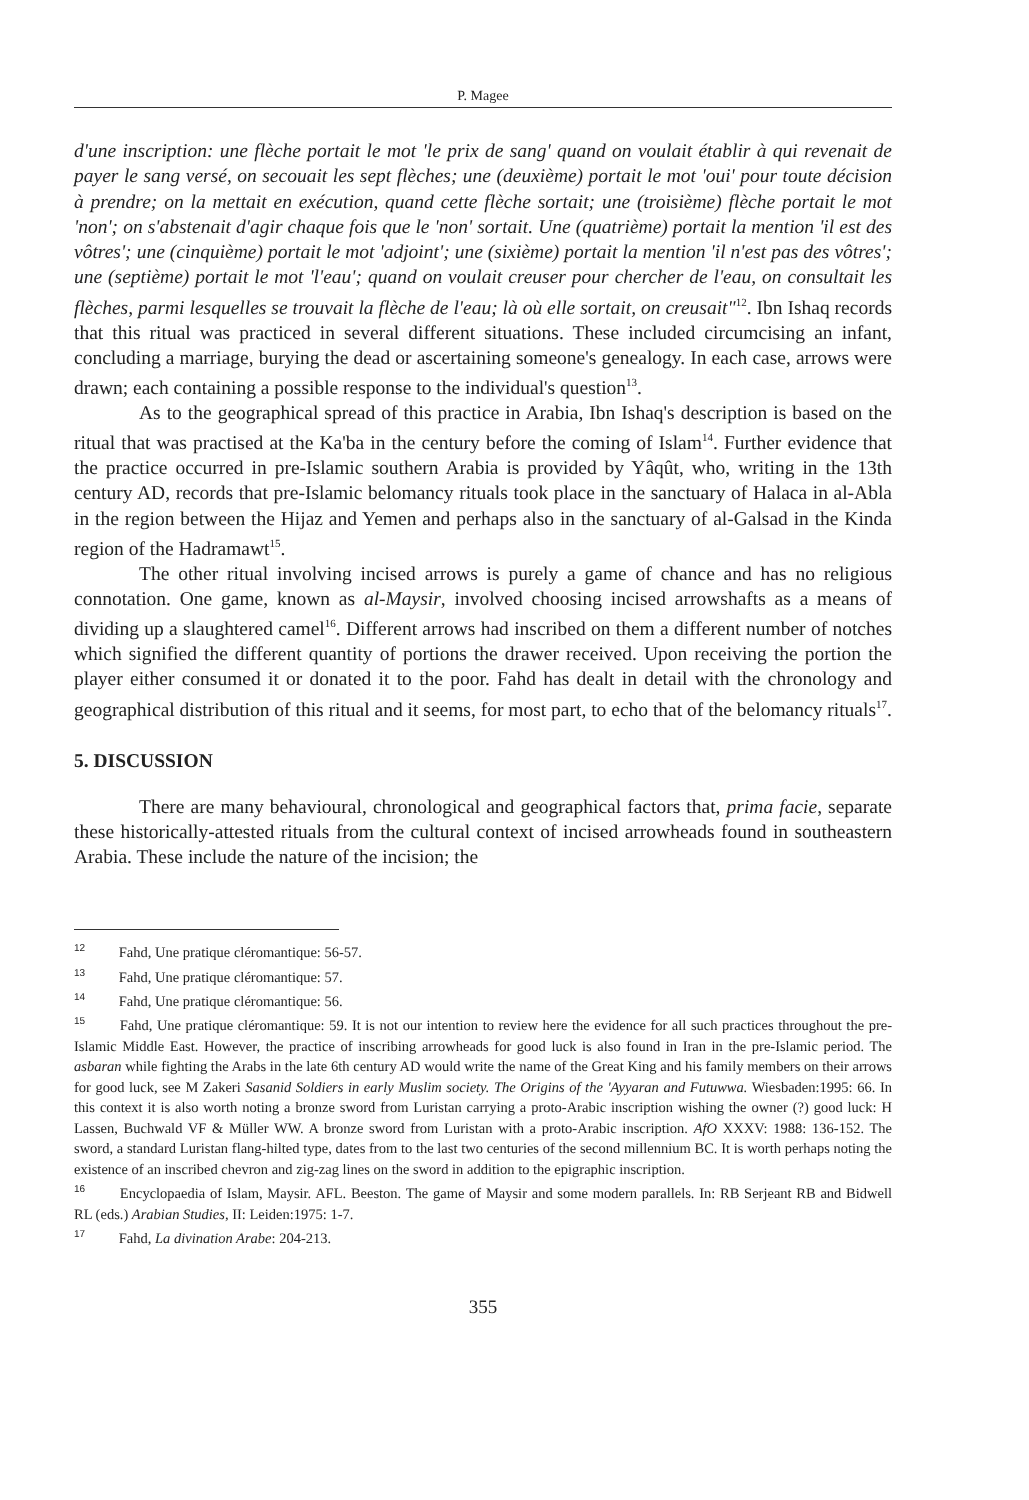P. Magee
d'une inscription: une flèche portait le mot 'le prix de sang' quand on voulait établir à qui revenait de payer le sang versé, on secouait les sept flèches; une (deuxième) portait le mot 'oui' pour toute décision à prendre; on la mettait en exécution, quand cette flèche sortait; une (troisième) flèche portait le mot 'non'; on s'abstenait d'agir chaque fois que le 'non' sortait. Une (quatrième) portait la mention 'il est des vôtres'; une (cinquième) portait le mot 'adjoint'; une (sixième) portait la mention 'il n'est pas des vôtres'; une (septième) portait le mot 'l'eau'; quand on voulait creuser pour chercher de l'eau, on consultait les flèches, parmi lesquelles se trouvait la flèche de l'eau; là où elle sortait, on creusait"<sup>12</sup>. Ibn Ishaq records that this ritual was practiced in several different situations. These included circumcising an infant, concluding a marriage, burying the dead or ascertaining someone's genealogy. In each case, arrows were drawn; each containing a possible response to the individual's question<sup>13</sup>.
As to the geographical spread of this practice in Arabia, Ibn Ishaq's description is based on the ritual that was practised at the Ka'ba in the century before the coming of Islam<sup>14</sup>. Further evidence that the practice occurred in pre-Islamic southern Arabia is provided by Yâqût, who, writing in the 13th century AD, records that pre-Islamic belomancy rituals took place in the sanctuary of Halaca in al-Abla in the region between the Hijaz and Yemen and perhaps also in the sanctuary of al-Galsad in the Kinda region of the Hadramawt<sup>15</sup>.
The other ritual involving incised arrows is purely a game of chance and has no religious connotation. One game, known as al-Maysir, involved choosing incised arrowshafts as a means of dividing up a slaughtered camel<sup>16</sup>. Different arrows had inscribed on them a different number of notches which signified the different quantity of portions the drawer received. Upon receiving the portion the player either consumed it or donated it to the poor. Fahd has dealt in detail with the chronology and geographical distribution of this ritual and it seems, for most part, to echo that of the belomancy rituals<sup>17</sup>.
5. DISCUSSION
There are many behavioural, chronological and geographical factors that, prima facie, separate these historically-attested rituals from the cultural context of incised arrowheads found in southeastern Arabia. These include the nature of the incision; the
<sup>12</sup> Fahd, Une pratique cléromantique: 56-57.
<sup>13</sup> Fahd, Une pratique cléromantique: 57.
<sup>14</sup> Fahd, Une pratique cléromantique: 56.
<sup>15</sup> Fahd, Une pratique cléromantique: 59. It is not our intention to review here the evidence for all such practices throughout the pre-Islamic Middle East. However, the practice of inscribing arrowheads for good luck is also found in Iran in the pre-Islamic period. The asbaran while fighting the Arabs in the late 6th century AD would write the name of the Great King and his family members on their arrows for good luck, see M Zakeri Sasanid Soldiers in early Muslim society. The Origins of the 'Ayyaran and Futuwwa. Wiesbaden:1995: 66. In this context it is also worth noting a bronze sword from Luristan carrying a proto-Arabic inscription wishing the owner (?) good luck: H Lassen, Buchwald VF & Müller WW. A bronze sword from Luristan with a proto-Arabic inscription. AfO XXXV: 1988: 136-152. The sword, a standard Luristan flang-hilted type, dates from to the last two centuries of the second millennium BC. It is worth perhaps noting the existence of an inscribed chevron and zig-zag lines on the sword in addition to the epigraphic inscription.
<sup>16</sup> Encyclopaedia of Islam, Maysir. AFL. Beeston. The game of Maysir and some modern parallels. In: RB Serjeant RB and Bidwell RL (eds.) Arabian Studies, II: Leiden:1975: 1-7.
<sup>17</sup> Fahd, La divination Arabe: 204-213.
355